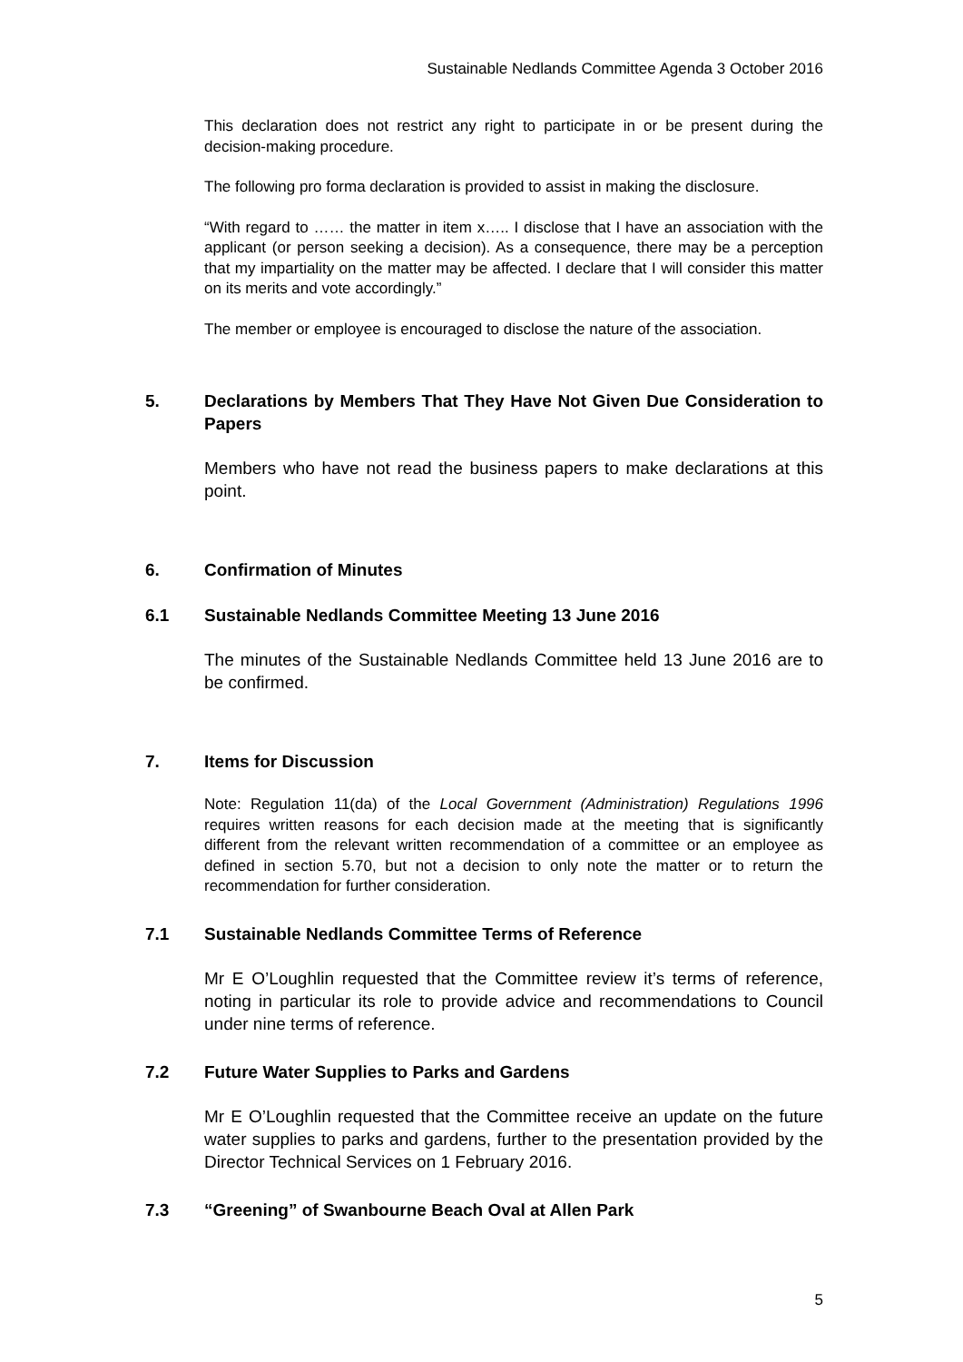Sustainable Nedlands Committee Agenda 3 October 2016
This declaration does not restrict any right to participate in or be present during the decision-making procedure.
The following pro forma declaration is provided to assist in making the disclosure.
“With regard to …… the matter in item x….. I disclose that I have an association with the applicant (or person seeking a decision). As a consequence, there may be a perception that my impartiality on the matter may be affected. I declare that I will consider this matter on its merits and vote accordingly.”
The member or employee is encouraged to disclose the nature of the association.
5. Declarations by Members That They Have Not Given Due Consideration to Papers
Members who have not read the business papers to make declarations at this point.
6. Confirmation of Minutes
6.1 Sustainable Nedlands Committee Meeting 13 June 2016
The minutes of the Sustainable Nedlands Committee held 13 June 2016 are to be confirmed.
7. Items for Discussion
Note: Regulation 11(da) of the Local Government (Administration) Regulations 1996 requires written reasons for each decision made at the meeting that is significantly different from the relevant written recommendation of a committee or an employee as defined in section 5.70, but not a decision to only note the matter or to return the recommendation for further consideration.
7.1 Sustainable Nedlands Committee Terms of Reference
Mr E O’Loughlin requested that the Committee review it’s terms of reference, noting in particular its role to provide advice and recommendations to Council under nine terms of reference.
7.2 Future Water Supplies to Parks and Gardens
Mr E O’Loughlin requested that the Committee receive an update on the future water supplies to parks and gardens, further to the presentation provided by the Director Technical Services on 1 February 2016.
7.3 “Greening” of Swanbourne Beach Oval at Allen Park
5